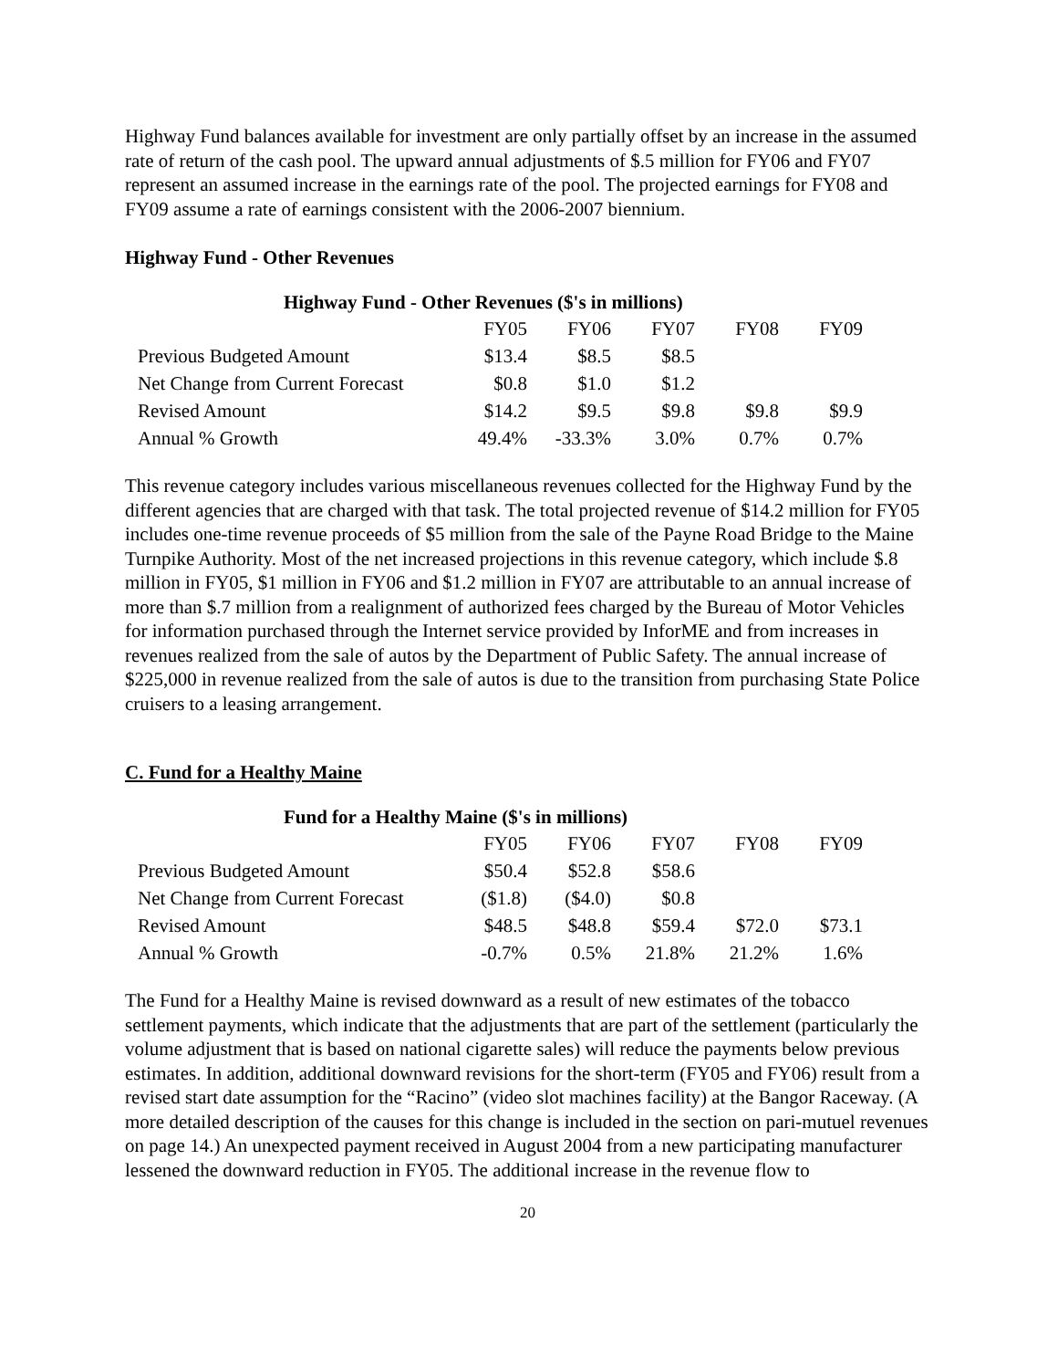Highway Fund balances available for investment are only partially offset by an increase in the assumed rate of return of the cash pool. The upward annual adjustments of $.5 million for FY06 and FY07 represent an assumed increase in the earnings rate of the pool. The projected earnings for FY08 and FY09 assume a rate of earnings consistent with the 2006-2007 biennium.
Highway Fund - Other Revenues
Highway Fund - Other Revenues ($'s in millions)
| | FY05 | FY06 | FY07 | FY08 | FY09 |
| --- | --- | --- | --- | --- | --- |
| Previous Budgeted Amount | $13.4 | $8.5 | $8.5 | | |
| Net Change from Current Forecast | $0.8 | $1.0 | $1.2 | | |
| Revised Amount | $14.2 | $9.5 | $9.8 | $9.8 | $9.9 |
| Annual % Growth | 49.4% | -33.3% | 3.0% | 0.7% | 0.7% |
This revenue category includes various miscellaneous revenues collected for the Highway Fund by the different agencies that are charged with that task. The total projected revenue of $14.2 million for FY05 includes one-time revenue proceeds of $5 million from the sale of the Payne Road Bridge to the Maine Turnpike Authority. Most of the net increased projections in this revenue category, which include $.8 million in FY05, $1 million in FY06 and $1.2 million in FY07 are attributable to an annual increase of more than $.7 million from a realignment of authorized fees charged by the Bureau of Motor Vehicles for information purchased through the Internet service provided by InforME and from increases in revenues realized from the sale of autos by the Department of Public Safety. The annual increase of $225,000 in revenue realized from the sale of autos is due to the transition from purchasing State Police cruisers to a leasing arrangement.
C. Fund for a Healthy Maine
Fund for a Healthy Maine ($'s in millions)
| | FY05 | FY06 | FY07 | FY08 | FY09 |
| --- | --- | --- | --- | --- | --- |
| Previous Budgeted Amount | $50.4 | $52.8 | $58.6 | | |
| Net Change from Current Forecast | ($1.8) | ($4.0) | $0.8 | | |
| Revised Amount | $48.5 | $48.8 | $59.4 | $72.0 | $73.1 |
| Annual % Growth | -0.7% | 0.5% | 21.8% | 21.2% | 1.6% |
The Fund for a Healthy Maine is revised downward as a result of new estimates of the tobacco settlement payments, which indicate that the adjustments that are part of the settlement (particularly the volume adjustment that is based on national cigarette sales) will reduce the payments below previous estimates. In addition, additional downward revisions for the short-term (FY05 and FY06) result from a revised start date assumption for the “Racino” (video slot machines facility) at the Bangor Raceway. (A more detailed description of the causes for this change is included in the section on pari-mutuel revenues on page 14.) An unexpected payment received in August 2004 from a new participating manufacturer lessened the downward reduction in FY05. The additional increase in the revenue flow to
20